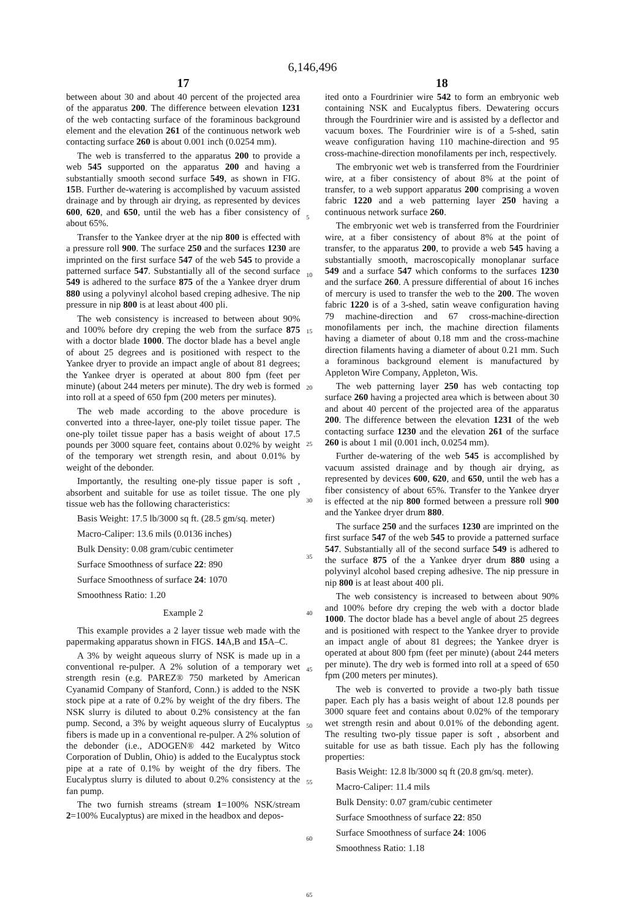6,146,496
17
between about 30 and about 40 percent of the projected area of the apparatus 200. The difference between elevation 1231 of the web contacting surface of the foraminous background element and the elevation 261 of the continuous network web contacting surface 260 is about 0.001 inch (0.0254 mm).
The web is transferred to the apparatus 200 to provide a web 545 supported on the apparatus 200 and having a substantially smooth second surface 549, as shown in FIG. 15 B. Further de-watering is accomplished by vacuum assisted drainage and by through air drying, as represented by devices 600, 620, and 650, until the web has a fiber consistency of about 65%.
Transfer to the Yankee dryer at the nip 800 is effected with a pressure roll 900. The surface 250 and the surfaces 1230 are imprinted on the first surface 547 of the web 545 to provide a patterned surface 547. Substantially all of the second surface 549 is adhered to the surface 875 of the a Yankee dryer drum 880 using a polyvinyl alcohol based creping adhesive. The nip pressure in nip 800 is at least about 400 pli.
The web consistency is increased to between about 90% and 100% before dry creping the web from the surface 875 with a doctor blade 1000. The doctor blade has a bevel angle of about 25 degrees and is positioned with respect to the Yankee dryer to provide an impact angle of about 81 degrees; the Yankee dryer is operated at about 800 fpm (feet per minute) (about 244 meters per minute). The dry web is formed into roll at a speed of 650 fpm (200 meters per minutes).
The web made according to the above procedure is converted into a three-layer, one-ply toilet tissue paper. The one-ply toilet tissue paper has a basis weight of about 17.5 pounds per 3000 square feet, contains about 0.02% by weight of the temporary wet strength resin, and about 0.01% by weight of the debonder.
Importantly, the resulting one-ply tissue paper is soft , absorbent and suitable for use as toilet tissue. The one ply tissue web has the following characteristics:
Basis Weight: 17.5 lb/3000 sq ft. (28.5 gm/sq. meter)
Macro-Caliper: 13.6 mils (0.0136 inches)
Bulk Density: 0.08 gram/cubic centimeter
Surface Smoothness of surface 22: 890
Surface Smoothness of surface 24: 1070
Smoothness Ratio: 1.20
Example 2
This example provides a 2 layer tissue web made with the papermaking apparatus shown in FIGS. 14 A,B and 15 A–C.
A 3% by weight aqueous slurry of NSK is made up in a conventional re-pulper. A 2% solution of a temporary wet strength resin (e.g. PAREZ® 750 marketed by American Cyanamid Company of Stanford, Conn.) is added to the NSK stock pipe at a rate of 0.2% by weight of the dry fibers. The NSK slurry is diluted to about 0.2% consistency at the fan pump. Second, a 3% by weight aqueous slurry of Eucalyptus fibers is made up in a conventional re-pulper. A 2% solution of the debonder (i.e., ADOGEN® 442 marketed by Witco Corporation of Dublin, Ohio) is added to the Eucalyptus stock pipe at a rate of 0.1% by weight of the dry fibers. The Eucalyptus slurry is diluted to about 0.2% consistency at the fan pump.
The two furnish streams (stream 1=100% NSK/stream 2=100% Eucalyptus) are mixed in the headbox and depos-
5
10
15
20
25
30
35
40
45
50
55
60
65
18
ited onto a Fourdrinier wire 542 to form an embryonic web containing NSK and Eucalyptus fibers. Dewatering occurs through the Fourdrinier wire and is assisted by a deflector and vacuum boxes. The Fourdrinier wire is of a 5-shed, satin weave configuration having 110 machine-direction and 95 cross-machine-direction monofilaments per inch, respectively.
The embryonic wet web is transferred from the Fourdrinier wire, at a fiber consistency of about 8% at the point of transfer, to a web support apparatus 200 comprising a woven fabric 1220 and a web patterning layer 250 having a continuous network surface 260.
The embryonic wet web is transferred from the Fourdrinier wire, at a fiber consistency of about 8% at the point of transfer, to the apparatus 200, to provide a web 545 having a substantially smooth, macroscopically monoplanar surface 549 and a surface 547 which conforms to the surfaces 1230 and the surface 260. A pressure differential of about 16 inches of mercury is used to transfer the web to the 200. The woven fabric 1220 is of a 3-shed, satin weave configuration having 79 machine-direction and 67 cross-machine-direction monofilaments per inch, the machine direction filaments having a diameter of about 0.18 mm and the cross-machine direction filaments having a diameter of about 0.21 mm. Such a foraminous background element is manufactured by Appleton Wire Company, Appleton, Wis.
The web patterning layer 250 has web contacting top surface 260 having a projected area which is between about 30 and about 40 percent of the projected area of the apparatus 200. The difference between the elevation 1231 of the web contacting surface 1230 and the elevation 261 of the surface 260 is about 1 mil (0.001 inch, 0.0254 mm).
Further de-watering of the web 545 is accomplished by vacuum assisted drainage and by though air drying, as represented by devices 600, 620, and 650, until the web has a fiber consistency of about 65%. Transfer to the Yankee dryer is effected at the nip 800 formed between a pressure roll 900 and the Yankee dryer drum 880.
The surface 250 and the surfaces 1230 are imprinted on the first surface 547 of the web 545 to provide a patterned surface 547. Substantially all of the second surface 549 is adhered to the surface 875 of the a Yankee dryer drum 880 using a polyvinyl alcohol based creping adhesive. The nip pressure in nip 800 is at least about 400 pli.
The web consistency is increased to between about 90% and 100% before dry creping the web with a doctor blade 1000. The doctor blade has a bevel angle of about 25 degrees and is positioned with respect to the Yankee dryer to provide an impact angle of about 81 degrees; the Yankee dryer is operated at about 800 fpm (feet per minute) (about 244 meters per minute). The dry web is formed into roll at a speed of 650 fpm (200 meters per minutes).
The web is converted to provide a two-ply bath tissue paper. Each ply has a basis weight of about 12.8 pounds per 3000 square feet and contains about 0.02% of the temporary wet strength resin and about 0.01% of the debonding agent. The resulting two-ply tissue paper is soft , absorbent and suitable for use as bath tissue. Each ply has the following properties:
Basis Weight: 12.8 lb/3000 sq ft (20.8 gm/sq. meter).
Macro-Caliper: 11.4 mils
Bulk Density: 0.07 gram/cubic centimeter
Surface Smoothness of surface 22: 850
Surface Smoothness of surface 24: 1006
Smoothness Ratio: 1.18